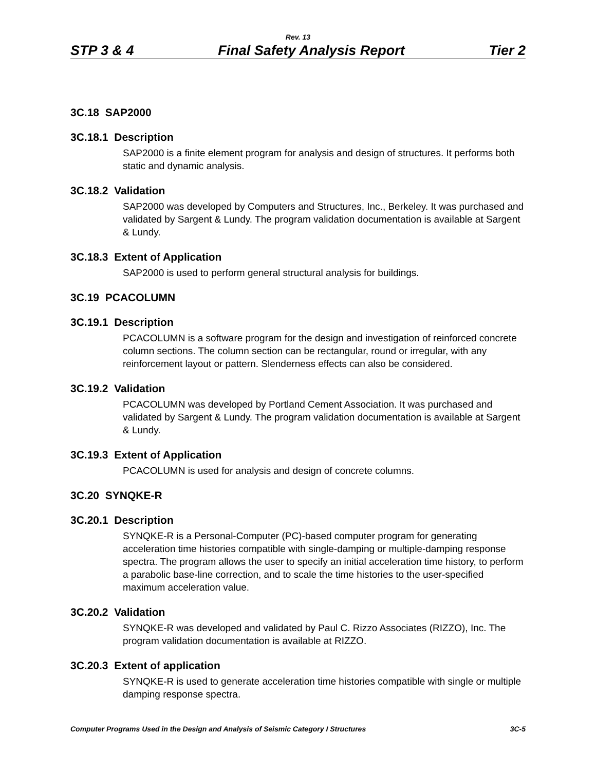Rev. 13
STP 3 & 4 Final Safety Analysis Report Tier 2
3C.18 SAP2000
3C.18.1 Description
SAP2000 is a finite element program for analysis and design of structures. It performs both static and dynamic analysis.
3C.18.2 Validation
SAP2000 was developed by Computers and Structures, Inc., Berkeley. It was purchased and validated by Sargent & Lundy. The program validation documentation is available at Sargent & Lundy.
3C.18.3 Extent of Application
SAP2000 is used to perform general structural analysis for buildings.
3C.19 PCACOLUMN
3C.19.1 Description
PCACOLUMN is a software program for the design and investigation of reinforced concrete column sections. The column section can be rectangular, round or irregular, with any reinforcement layout or pattern. Slenderness effects can also be considered.
3C.19.2 Validation
PCACOLUMN was developed by Portland Cement Association. It was purchased and validated by Sargent & Lundy. The program validation documentation is available at Sargent & Lundy.
3C.19.3 Extent of Application
PCACOLUMN is used for analysis and design of concrete columns.
3C.20 SYNQKE-R
3C.20.1 Description
SYNQKE-R is a Personal-Computer (PC)-based computer program for generating acceleration time histories compatible with single-damping or multiple-damping response spectra. The program allows the user to specify an initial acceleration time history, to perform a parabolic base-line correction, and to scale the time histories to the user-specified maximum acceleration value.
3C.20.2 Validation
SYNQKE-R was developed and validated by Paul C. Rizzo Associates (RIZZO), Inc. The program validation documentation is available at RIZZO.
3C.20.3 Extent of application
SYNQKE-R is used to generate acceleration time histories compatible with single or multiple damping response spectra.
Computer Programs Used in the Design and Analysis of Seismic Category I Structures 3C-5